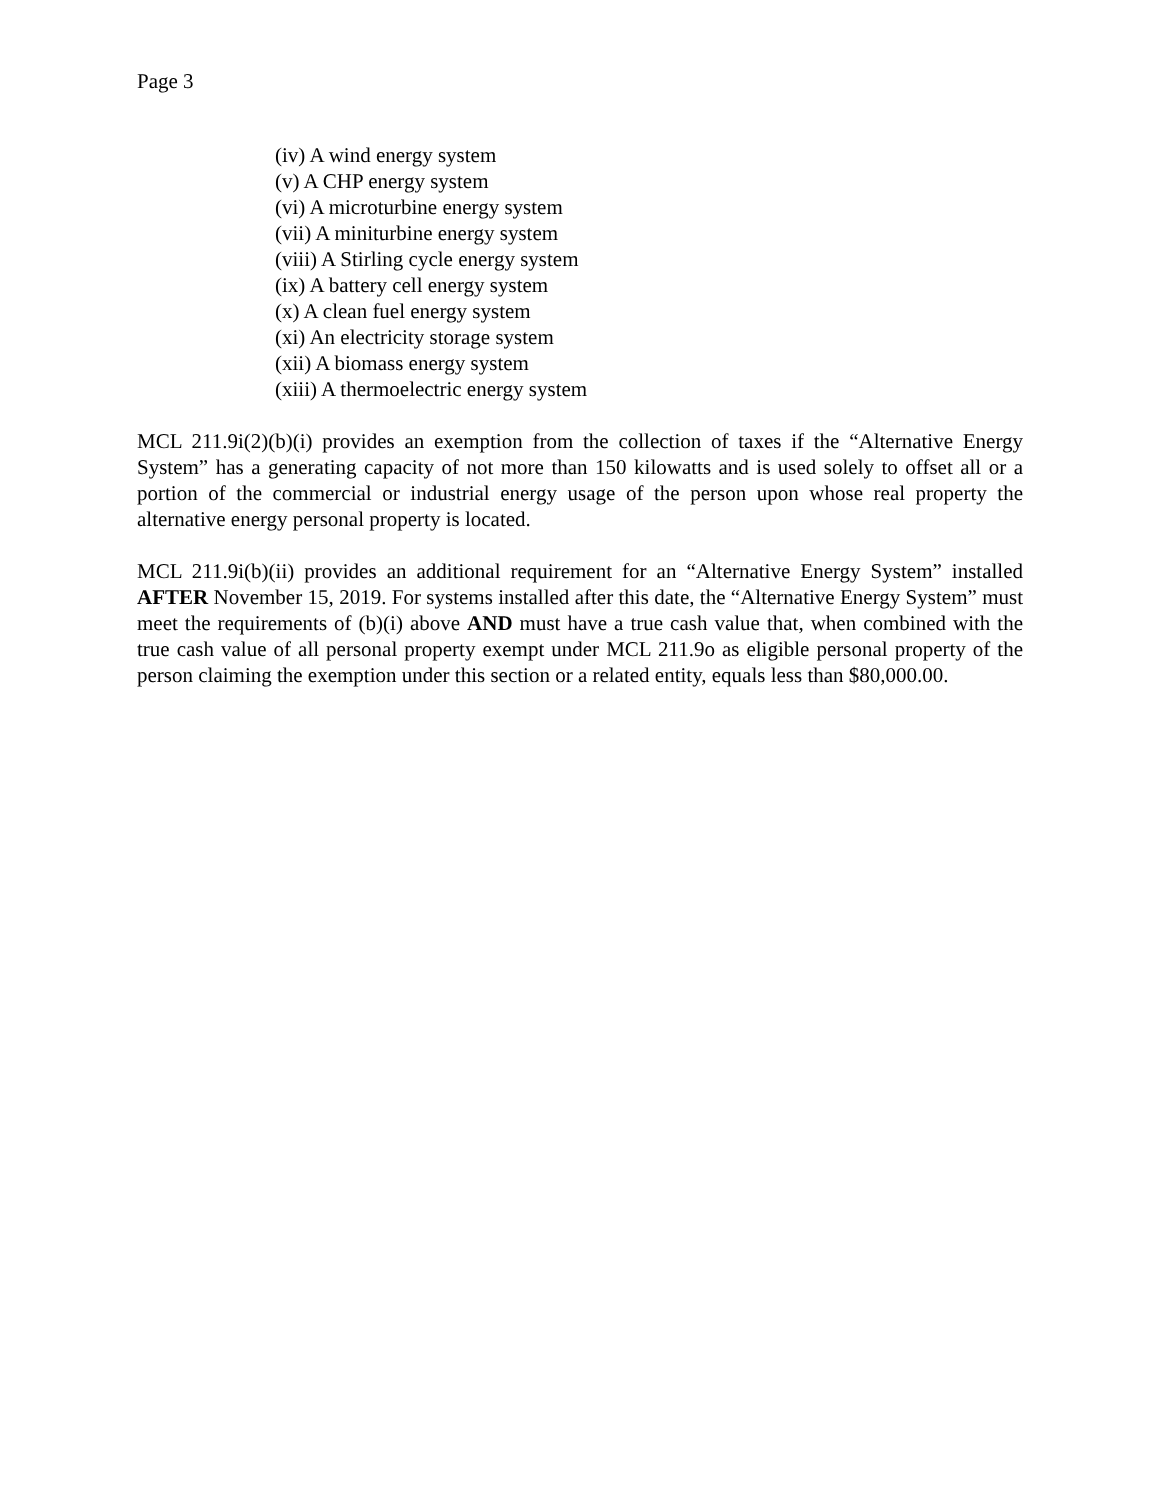Page 3
(iv) A wind energy system
(v) A CHP energy system
(vi) A microturbine energy system
(vii) A miniturbine energy system
(viii) A Stirling cycle energy system
(ix) A battery cell energy system
(x) A clean fuel energy system
(xi) An electricity storage system
(xii) A biomass energy system
(xiii) A thermoelectric energy system
MCL 211.9i(2)(b)(i) provides an exemption from the collection of taxes if the “Alternative Energy System” has a generating capacity of not more than 150 kilowatts and is used solely to offset all or a portion of the commercial or industrial energy usage of the person upon whose real property the alternative energy personal property is located.
MCL 211.9i(b)(ii) provides an additional requirement for an “Alternative Energy System” installed AFTER November 15, 2019. For systems installed after this date, the “Alternative Energy System” must meet the requirements of (b)(i) above AND must have a true cash value that, when combined with the true cash value of all personal property exempt under MCL 211.9o as eligible personal property of the person claiming the exemption under this section or a related entity, equals less than $80,000.00.